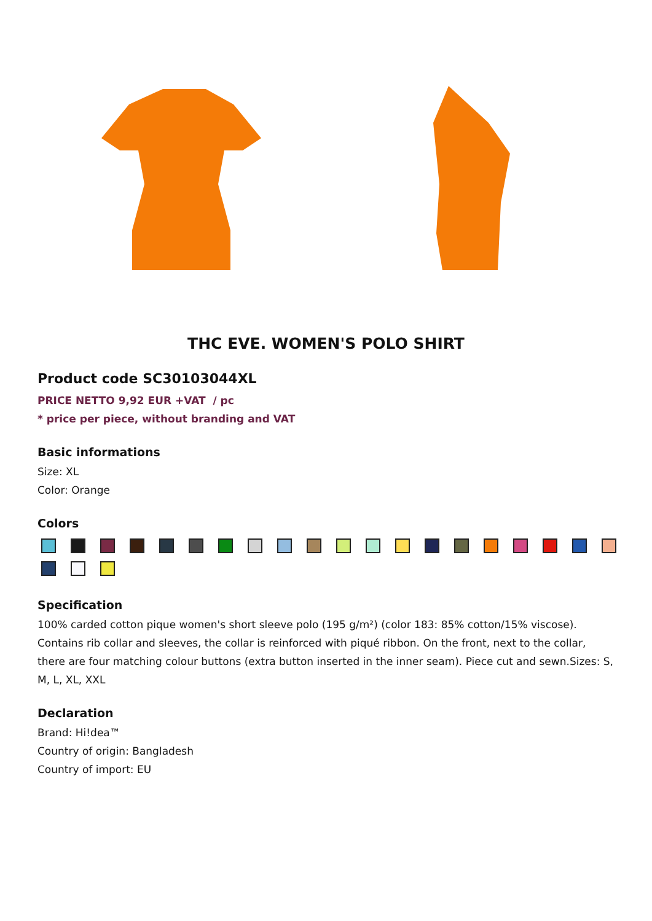THC EVE. WOMEN'S POLO SHIRT
Product code SC30103044XL
PRICE NETTO 9,92 EUR +VAT / pc
* price per piece, without branding and VAT
Basic informations
Size: XL
Color: Orange
Colors
Specification
100% carded cotton pique women's short sleeve polo (195 g/m²) (color 183: 85% cotton/15% viscose). Contains rib collar and sleeves, the collar is reinforced with piqué ribbon. On the front, next to the collar, there are four matching colour buttons (extra button inserted in the inner seam). Piece cut and sewn.Sizes: S, M, L, XL, XXL
Declaration
Brand: Hi!dea™
Country of origin: Bangladesh
Country of import: EU